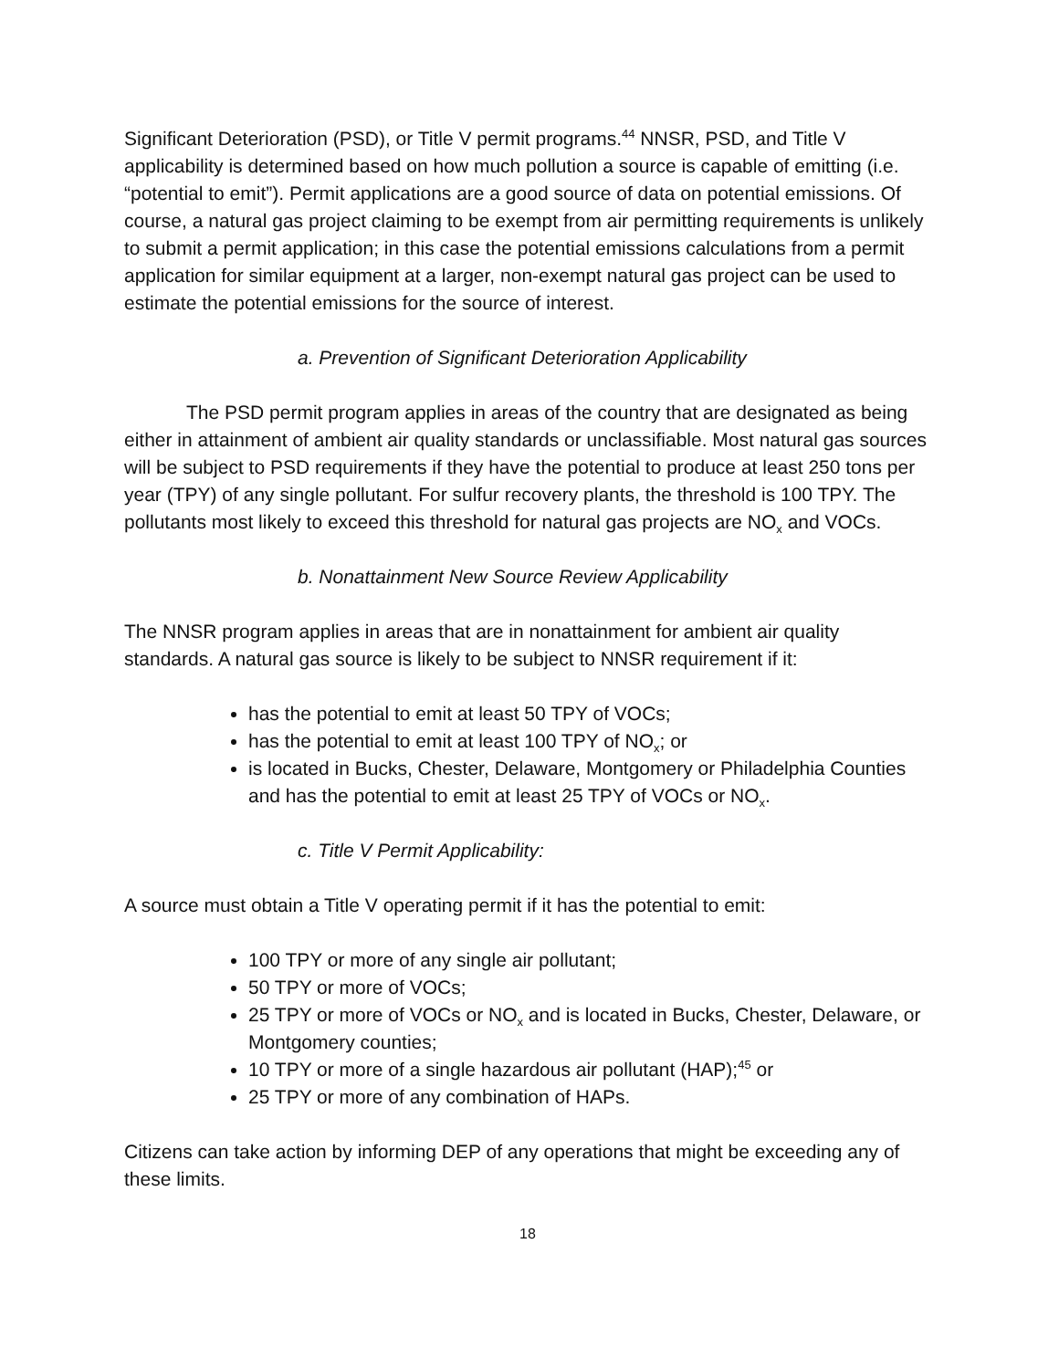Significant Deterioration (PSD), or Title V permit programs.<sup>44</sup> NNSR, PSD, and Title V applicability is determined based on how much pollution a source is capable of emitting (i.e. “potential to emit”). Permit applications are a good source of data on potential emissions. Of course, a natural gas project claiming to be exempt from air permitting requirements is unlikely to submit a permit application; in this case the potential emissions calculations from a permit application for similar equipment at a larger, non-exempt natural gas project can be used to estimate the potential emissions for the source of interest.
a. Prevention of Significant Deterioration Applicability
The PSD permit program applies in areas of the country that are designated as being either in attainment of ambient air quality standards or unclassifiable. Most natural gas sources will be subject to PSD requirements if they have the potential to produce at least 250 tons per year (TPY) of any single pollutant. For sulfur recovery plants, the threshold is 100 TPY. The pollutants most likely to exceed this threshold for natural gas projects are NO<sub>x</sub> and VOCs.
b. Nonattainment New Source Review Applicability
The NNSR program applies in areas that are in nonattainment for ambient air quality standards. A natural gas source is likely to be subject to NNSR requirement if it:
has the potential to emit at least 50 TPY of VOCs;
has the potential to emit at least 100 TPY of NO<sub>x</sub>; or
is located in Bucks, Chester, Delaware, Montgomery or Philadelphia Counties and has the potential to emit at least 25 TPY of VOCs or NO<sub>x</sub>.
c. Title V Permit Applicability:
A source must obtain a Title V operating permit if it has the potential to emit:
100 TPY or more of any single air pollutant;
50 TPY or more of VOCs;
25 TPY or more of VOCs or NO<sub>x</sub> and is located in Bucks, Chester, Delaware, or Montgomery counties;
10 TPY or more of a single hazardous air pollutant (HAP);<sup>45</sup> or
25 TPY or more of any combination of HAPs.
Citizens can take action by informing DEP of any operations that might be exceeding any of these limits.
18